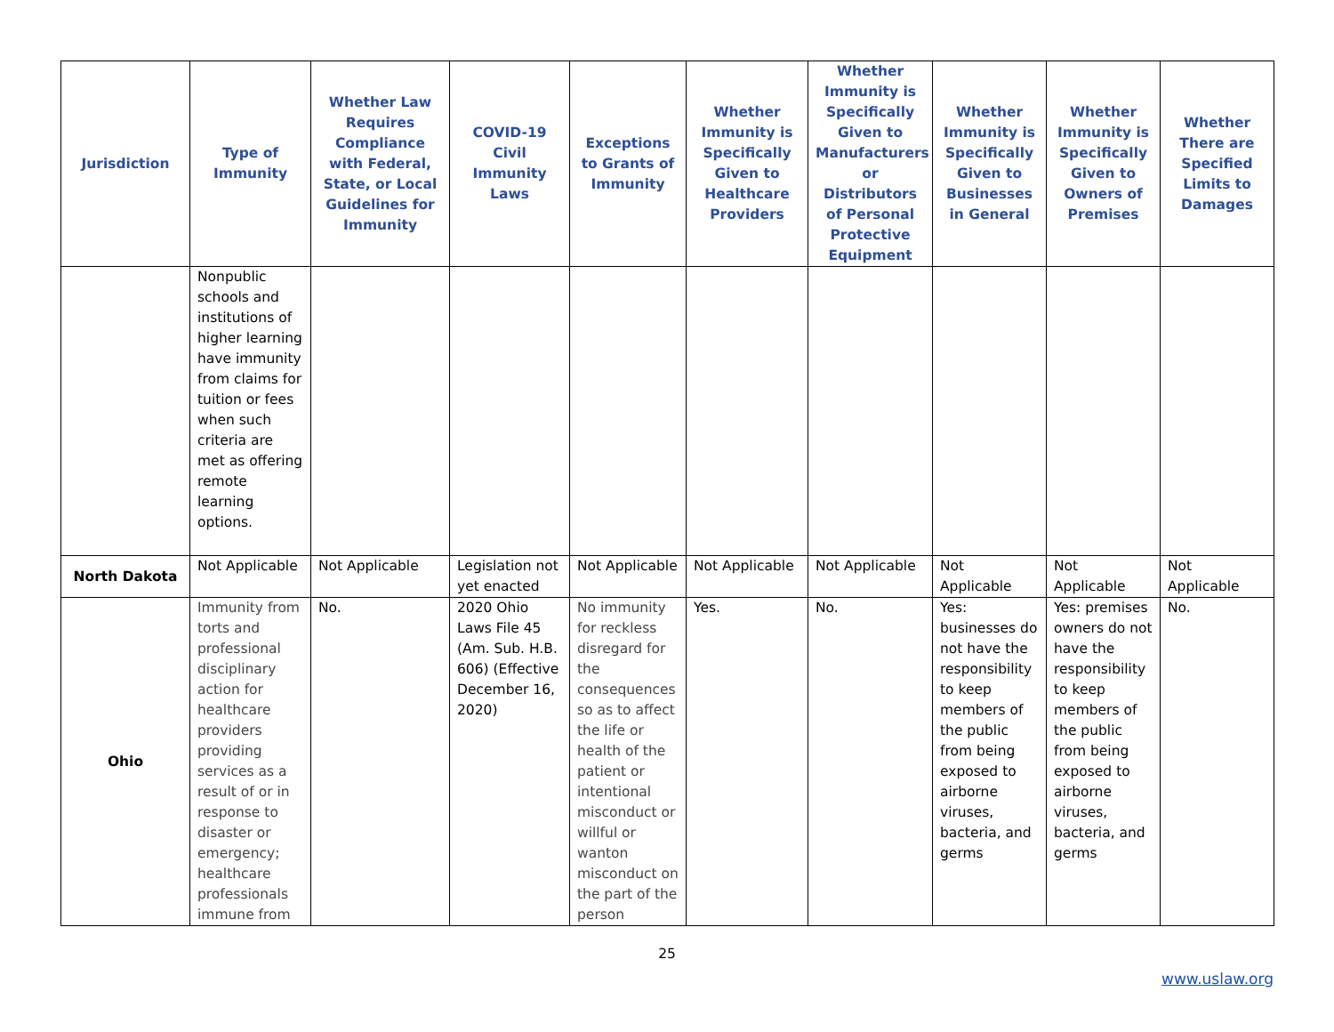| Jurisdiction | Type of Immunity | Whether Law Requires Compliance with Federal, State, or Local Guidelines for Immunity | COVID-19 Civil Immunity Laws | Exceptions to Grants of Immunity | Whether Immunity is Specifically Given to Healthcare Providers | Whether Immunity is Specifically Given to Manufacturers or Distributors of Personal Protective Equipment | Whether Immunity is Specifically Given to Businesses in General | Whether Immunity is Specifically Given to Owners of Premises | Whether There are Specified Limits to Damages |
| --- | --- | --- | --- | --- | --- | --- | --- | --- | --- |
| | Nonpublic schools and institutions of higher learning have immunity from claims for tuition or fees when such criteria are met as offering remote learning options. | | | | | | | | |
| North Dakota | Not Applicable | Not Applicable | Legislation not yet enacted | Not Applicable | Not Applicable | Not Applicable | Not Applicable | Not Applicable | Not Applicable |
| Ohio | Immunity from torts and professional disciplinary action for healthcare providers providing services as a result of or in response to disaster or emergency; healthcare professionals immune from | No. | 2020 Ohio Laws File 45 (Am. Sub. H.B. 606) (Effective December 16, 2020) | No immunity for reckless disregard for the consequences so as to affect the life or health of the patient or intentional misconduct or willful or wanton misconduct on the part of the person | Yes. | No. | Yes: businesses do not have the responsibility to keep members of the public from being exposed to airborne viruses, bacteria, and germs | Yes: premises owners do not have the responsibility to keep members of the public from being exposed to airborne viruses, bacteria, and germs | No. |
25
www.uslaw.org